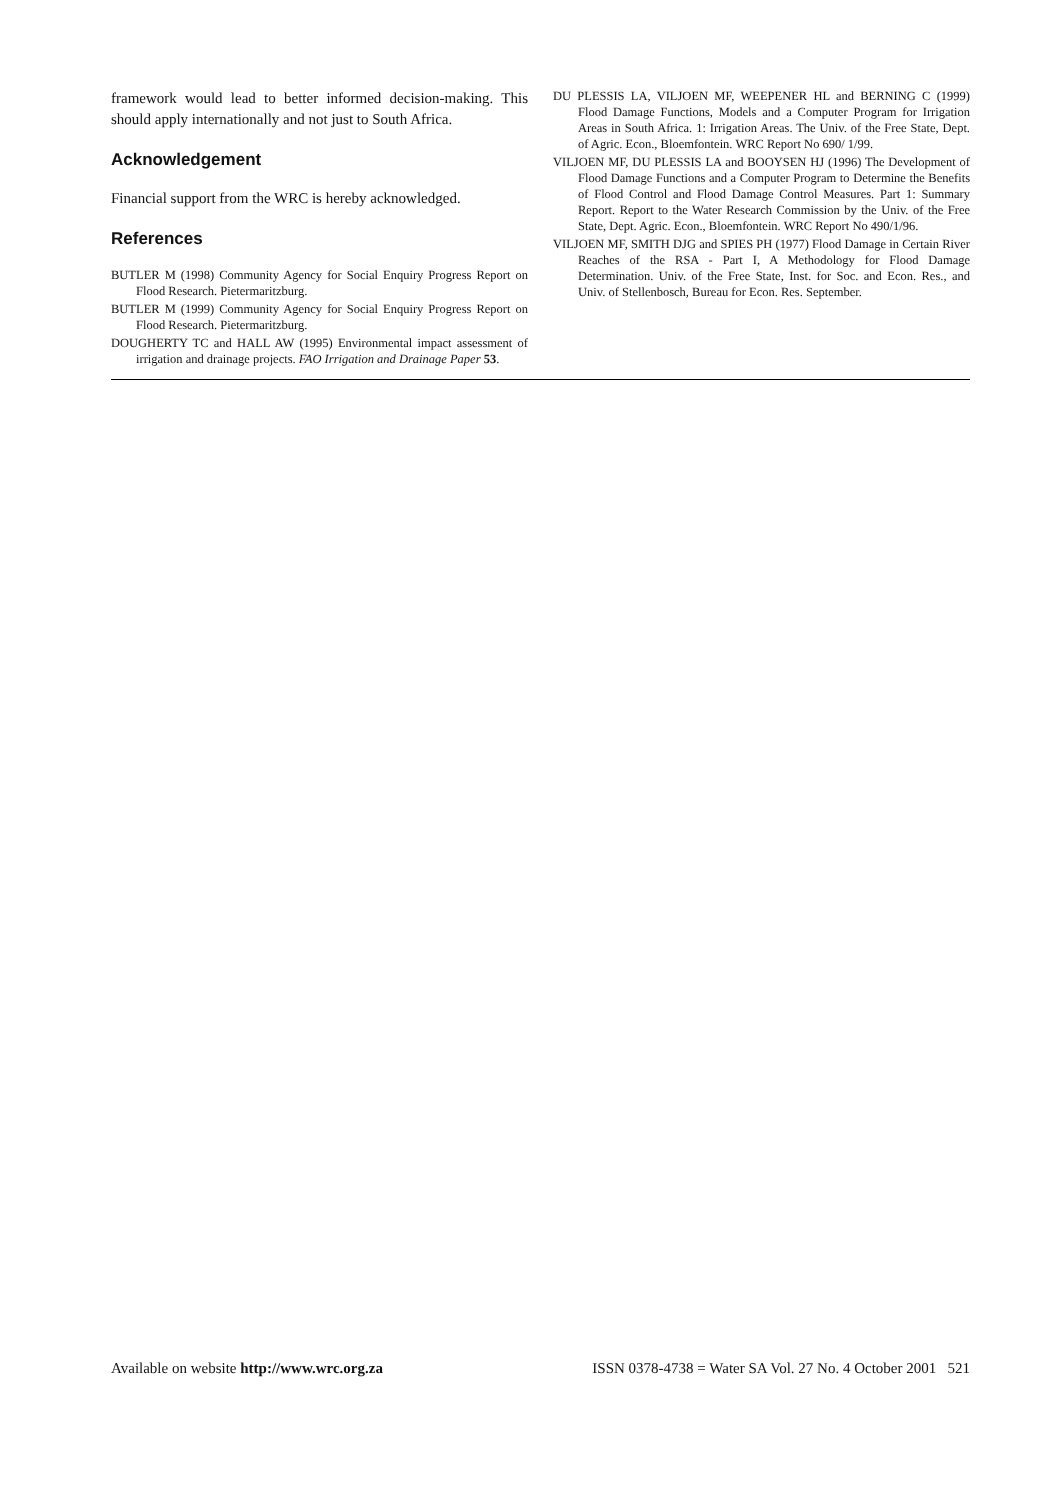framework would lead to better informed decision-making. This should apply internationally and not just to South Africa.
Acknowledgement
Financial support from the WRC is hereby acknowledged.
References
BUTLER M (1998) Community Agency for Social Enquiry Progress Report on Flood Research. Pietermaritzburg.
BUTLER M (1999) Community Agency for Social Enquiry Progress Report on Flood Research. Pietermaritzburg.
DOUGHERTY TC and HALL AW (1995) Environmental impact assessment of irrigation and drainage projects. FAO Irrigation and Drainage Paper 53.
DU PLESSIS LA, VILJOEN MF, WEEPENER HL and BERNING C (1999) Flood Damage Functions, Models and a Computer Program for Irrigation Areas in South Africa. 1: Irrigation Areas. The Univ. of the Free State, Dept. of Agric. Econ., Bloemfontein. WRC Report No 690/ 1/99.
VILJOEN MF, DU PLESSIS LA and BOOYSEN HJ (1996) The Development of Flood Damage Functions and a Computer Program to Determine the Benefits of Flood Control and Flood Damage Control Measures. Part 1: Summary Report. Report to the Water Research Commission by the Univ. of the Free State, Dept. Agric. Econ., Bloemfontein. WRC Report No 490/1/96.
VILJOEN MF, SMITH DJG and SPIES PH (1977) Flood Damage in Certain River Reaches of the RSA - Part I, A Methodology for Flood Damage Determination. Univ. of the Free State, Inst. for Soc. and Econ. Res., and Univ. of Stellenbosch, Bureau for Econ. Res. September.
Available on website http://www.wrc.org.za ISSN 0378-4738 = Water SA Vol. 27 No. 4 October 2001 521